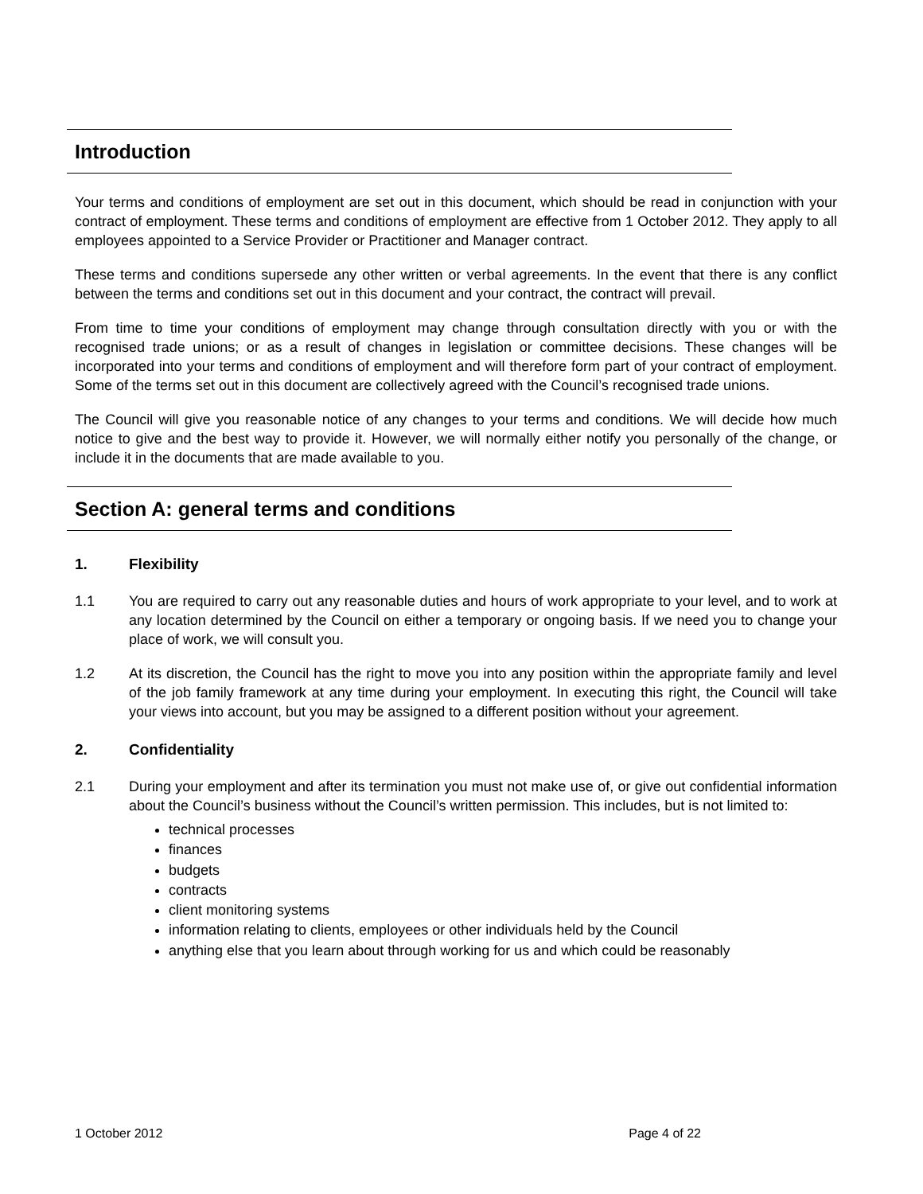Introduction
Your terms and conditions of employment are set out in this document, which should be read in conjunction with your contract of employment. These terms and conditions of employment are effective from 1 October 2012. They apply to all employees appointed to a Service Provider or Practitioner and Manager contract.
These terms and conditions supersede any other written or verbal agreements. In the event that there is any conflict between the terms and conditions set out in this document and your contract, the contract will prevail.
From time to time your conditions of employment may change through consultation directly with you or with the recognised trade unions; or as a result of changes in legislation or committee decisions. These changes will be incorporated into your terms and conditions of employment and will therefore form part of your contract of employment. Some of the terms set out in this document are collectively agreed with the Council’s recognised trade unions.
The Council will give you reasonable notice of any changes to your terms and conditions. We will decide how much notice to give and the best way to provide it. However, we will normally either notify you personally of the change, or include it in the documents that are made available to you.
Section A: general terms and conditions
1. Flexibility
1.1 You are required to carry out any reasonable duties and hours of work appropriate to your level, and to work at any location determined by the Council on either a temporary or ongoing basis. If we need you to change your place of work, we will consult you.
1.2 At its discretion, the Council has the right to move you into any position within the appropriate family and level of the job family framework at any time during your employment. In executing this right, the Council will take your views into account, but you may be assigned to a different position without your agreement.
2. Confidentiality
2.1 During your employment and after its termination you must not make use of, or give out confidential information about the Council’s business without the Council’s written permission. This includes, but is not limited to:
technical processes
finances
budgets
contracts
client monitoring systems
information relating to clients, employees or other individuals held by the Council
anything else that you learn about through working for us and which could be reasonably
1 October 2012 Page 4 of 22